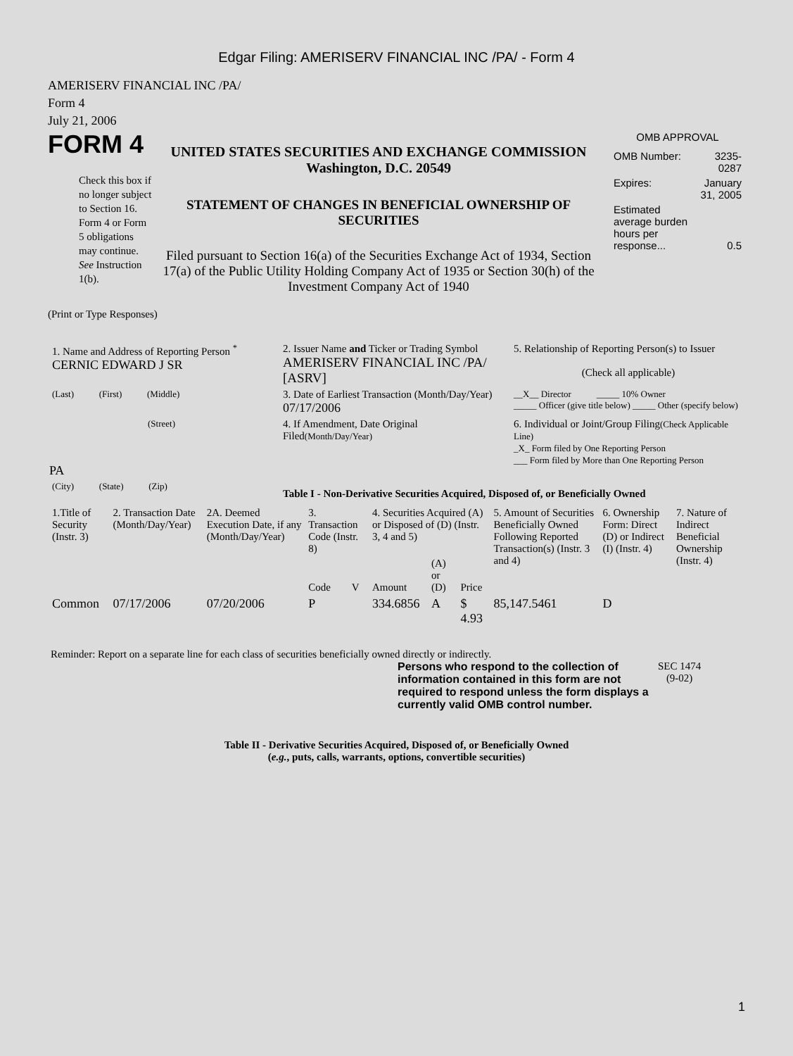Edgar Filing: AMERISERV FINANCIAL INC /PA/ - Form 4
AMERISERV FINANCIAL INC /PA/
Form 4
July 21, 2006
FORM 4
Check this box if no longer subject to Section 16. Form 4 or Form 5 obligations may continue. See Instruction 1(b).
UNITED STATES SECURITIES AND EXCHANGE COMMISSION
Washington, D.C. 20549
STATEMENT OF CHANGES IN BENEFICIAL OWNERSHIP OF SECURITIES
Filed pursuant to Section 16(a) of the Securities Exchange Act of 1934, Section 17(a) of the Public Utility Holding Company Act of 1935 or Section 30(h) of the Investment Company Act of 1940
OMB APPROVAL
| OMB Number: | 3235-0287 |
| Expires: | January 31, 2005 |
| Estimated average burden hours per response... | 0.5 |
(Print or Type Responses)
| 1. Name and Address of Reporting Person <sup>*</sup> CERNIC EDWARD J SR | 2. Issuer Name and Ticker or Trading Symbol AMERISERV FINANCIAL INC /PA/ [ASRV] | 5. Relationship of Reporting Person(s) to Issuer (Check all applicable) |
| (Last) (First) (Middle) | 3. Date of Earliest Transaction (Month/Day/Year) 07/17/2006 | __X__ Director _____ 10% Owner _____ Officer (give title below) _____ Other (specify below) |
| (Street) PA | 4. If Amendment, Date Original Filed (Month/Day/Year) | 6. Individual or Joint/Group Filing (Check Applicable Line) _X_ Form filed by One Reporting Person ___ Form filed by More than One Reporting Person |
| (City) (State) (Zip) | Table I - Non-Derivative Securities Acquired, Disposed of, or Beneficially Owned | |
| 1.Title of Security (Instr. 3) | 2. Transaction Date (Month/Day/Year) | 2A. Deemed Execution Date, if any (Month/Day/Year) | 3. Transaction Code (Instr. 8) | | 4. Securities Acquired (A) or Disposed of (D) (Instr. 3, 4 and 5) | | | 5. Amount of Securities Beneficially Owned Following Reported Transaction(s) (Instr. 3 and 4) | 6. Ownership Form: Direct (D) or Indirect (I) (Instr. 4) | 7. Nature of Indirect Beneficial Ownership (Instr. 4) |
| | | | Code | V | Amount | (A) or (D) | Price | | | |
| Common | 07/17/2006 | 07/20/2006 | P | | 334.6856 | A | $ 4.93 | 85,147.5461 | D | |
Reminder: Report on a separate line for each class of securities beneficially owned directly or indirectly.
Persons who respond to the collection of information contained in this form are not required to respond unless the form displays a currently valid OMB control number.
SEC 1474
(9-02)
Table II - Derivative Securities Acquired, Disposed of, or Beneficially Owned
(e.g., puts, calls, warrants, options, convertible securities)
1